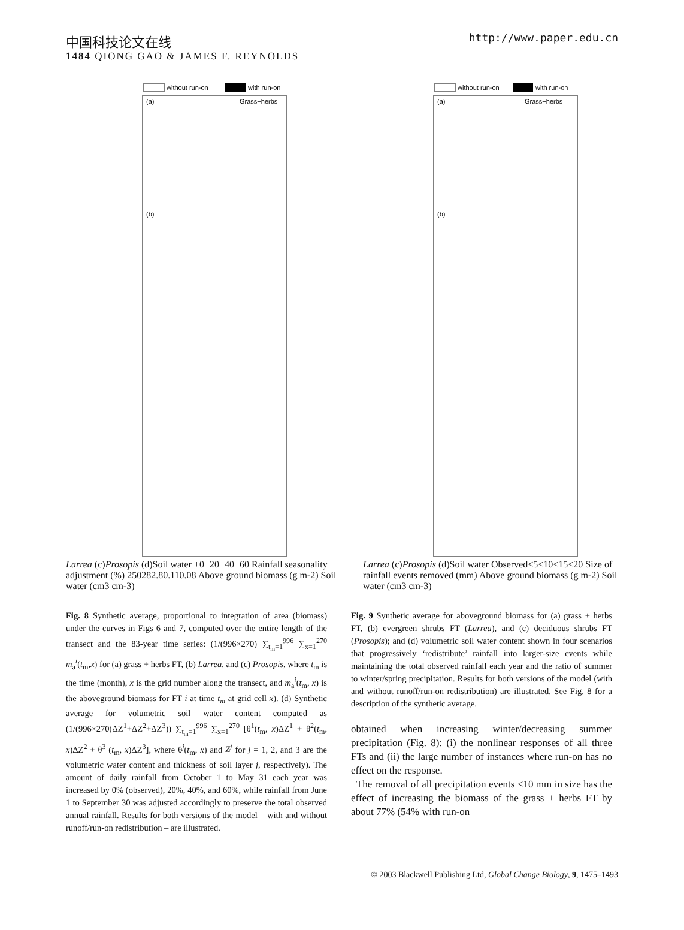中国科技论文在线
http://www.paper.edu.cn
1484 QIONG GAO & JAMES F. REYNOLDS
without run-on
with run-on
(a)
Grass+herbs
(b)
Larrea
(c)
Prosopis
(d)
Soil water
+0
+20
+40
+60
Rainfall seasonality adjustment (%)
250
28
2.8
0.11
0.08
Above ground biomass (g m-2)
Soil water (cm3 cm-3)
without run-on
with run-on
(a)
Grass+herbs
(b)
Larrea
(c)
Prosopis
(d)
Soil water
Observed
<5
<10
<15
<20
Size of rainfall events removed (mm)
Above ground biomass (g m-2)
Soil water (cm3 cm-3)
Fig. 8 Synthetic average, proportional to integration of area (biomass) under the curves in Figs 6 and 7, computed over the entire length of the transect and the 83-year time series: (1/(996×270) ∑<sub>t<sub>m</sub>=1</sub><sup>996</sup> ∑<sub>x=1</sub><sup>270</sup> m<sub>a</sub><sup>i</sup>(t<sub>m</sub>,x) for (a) grass + herbs FT, (b) Larrea, and (c) Prosopis, where t<sub>m</sub> is the time (month), x is the grid number along the transect, and m<sub>a</sub><sup>i</sup>(t<sub>m</sub>, x) is the aboveground biomass for FT i at time t<sub>m</sub> at grid cell x). (d) Synthetic average for volumetric soil water content computed as (1/(996×270(ΔZ<sup>1</sup>+ΔZ<sup>2</sup>+ΔZ<sup>3</sup>)) ∑<sub>t<sub>m</sub>=1</sub><sup>996</sup> ∑<sub>x=1</sub><sup>270</sup> [θ<sup>1</sup>(t<sub>m</sub>, x)ΔZ<sup>1</sup> + θ<sup>2</sup>(t<sub>m</sub>, x)ΔZ<sup>2</sup> + θ<sup>3</sup> (t<sub>m</sub>, x)ΔZ<sup>3</sup>], where θ<sup>j</sup>(t<sub>m</sub>, x) and Z<sup>j</sup> for j = 1, 2, and 3 are the volumetric water content and thickness of soil layer j, respectively). The amount of daily rainfall from October 1 to May 31 each year was increased by 0% (observed), 20%, 40%, and 60%, while rainfall from June 1 to September 30 was adjusted accordingly to preserve the total observed annual rainfall. Results for both versions of the model – with and without runoff/run-on redistribution – are illustrated.
Fig. 9 Synthetic average for aboveground biomass for (a) grass + herbs FT, (b) evergreen shrubs FT (Larrea), and (c) deciduous shrubs FT (Prosopis); and (d) volumetric soil water content shown in four scenarios that progressively ‘redistribute’ rainfall into larger-size events while maintaining the total observed rainfall each year and the ratio of summer to winter/spring precipitation. Results for both versions of the model (with and without runoff/run-on redistribution) are illustrated. See Fig. 8 for a description of the synthetic average.
obtained when increasing winter/decreasing summer precipitation (Fig. 8): (i) the nonlinear responses of all three FTs and (ii) the large number of instances where run-on has no effect on the response.
The removal of all precipitation events <10 mm in size has the effect of increasing the biomass of the grass + herbs FT by about 77% (54% with run-on
© 2003 Blackwell Publishing Ltd, Global Change Biology, 9, 1475–1493